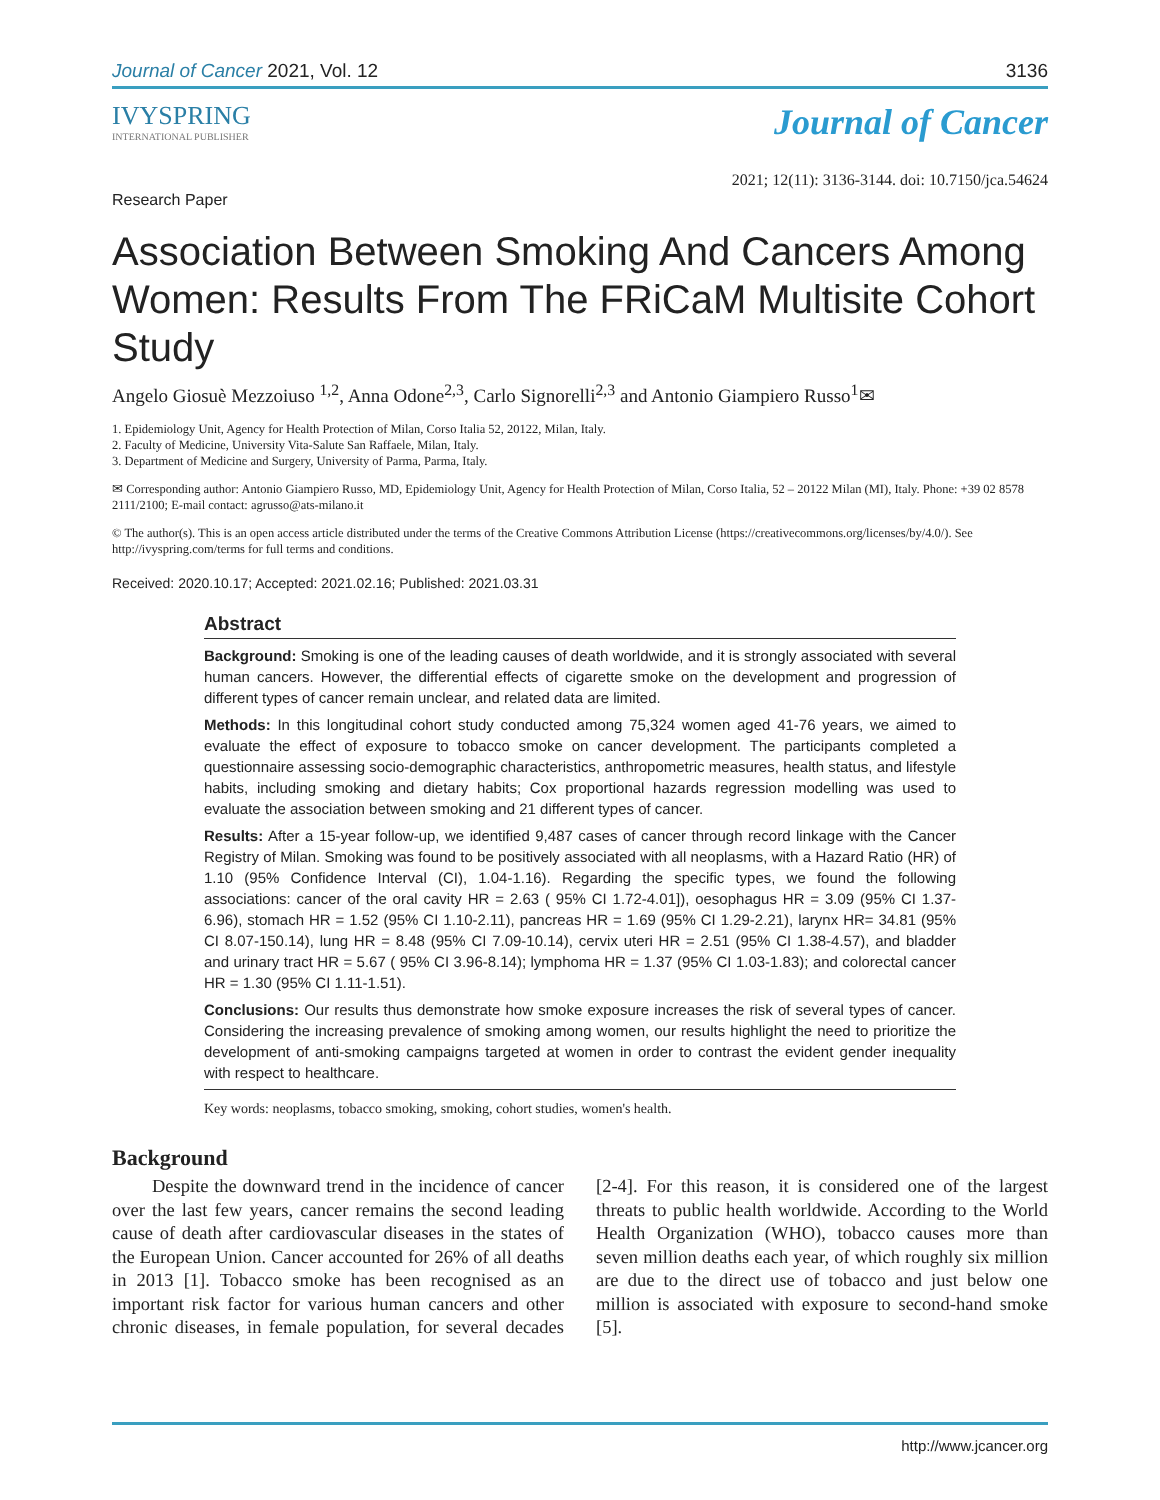Journal of Cancer 2021, Vol. 12 3136
IVYSPRING
INTERNATIONAL PUBLISHER
Journal of Cancer
Research Paper 2021; 12(11): 3136-3144. doi: 10.7150/jca.54624
Association Between Smoking And Cancers Among Women: Results From The FRiCaM Multisite Cohort Study
Angelo Giosuè Mezzoiuso <sup>1,2</sup>, Anna Odone<sup>2,3</sup>, Carlo Signorelli<sup>2,3</sup> and Antonio Giampiero Russo<sup>1</sup>✉
1. Epidemiology Unit, Agency for Health Protection of Milan, Corso Italia 52, 20122, Milan, Italy.
2. Faculty of Medicine, University Vita-Salute San Raffaele, Milan, Italy.
3. Department of Medicine and Surgery, University of Parma, Parma, Italy.
✉ Corresponding author: Antonio Giampiero Russo, MD, Epidemiology Unit, Agency for Health Protection of Milan, Corso Italia, 52 – 20122 Milan (MI), Italy. Phone: +39 02 8578 2111/2100; E-mail contact: agrusso@ats-milano.it
© The author(s). This is an open access article distributed under the terms of the Creative Commons Attribution License (https://creativecommons.org/licenses/by/4.0/). See http://ivyspring.com/terms for full terms and conditions.
Received: 2020.10.17; Accepted: 2021.02.16; Published: 2021.03.31
Abstract
Background: Smoking is one of the leading causes of death worldwide, and it is strongly associated with several human cancers. However, the differential effects of cigarette smoke on the development and progression of different types of cancer remain unclear, and related data are limited.
Methods: In this longitudinal cohort study conducted among 75,324 women aged 41-76 years, we aimed to evaluate the effect of exposure to tobacco smoke on cancer development. The participants completed a questionnaire assessing socio-demographic characteristics, anthropometric measures, health status, and lifestyle habits, including smoking and dietary habits; Cox proportional hazards regression modelling was used to evaluate the association between smoking and 21 different types of cancer.
Results: After a 15-year follow-up, we identified 9,487 cases of cancer through record linkage with the Cancer Registry of Milan. Smoking was found to be positively associated with all neoplasms, with a Hazard Ratio (HR) of 1.10 (95% Confidence Interval (CI), 1.04-1.16). Regarding the specific types, we found the following associations: cancer of the oral cavity HR = 2.63 ( 95% CI 1.72-4.01]), oesophagus HR = 3.09 (95% CI 1.37-6.96), stomach HR = 1.52 (95% CI 1.10-2.11), pancreas HR = 1.69 (95% CI 1.29-2.21), larynx HR= 34.81 (95% CI 8.07-150.14), lung HR = 8.48 (95% CI 7.09-10.14), cervix uteri HR = 2.51 (95% CI 1.38-4.57), and bladder and urinary tract HR = 5.67 ( 95% CI 3.96-8.14); lymphoma HR = 1.37 (95% CI 1.03-1.83); and colorectal cancer HR = 1.30 (95% CI 1.11-1.51).
Conclusions: Our results thus demonstrate how smoke exposure increases the risk of several types of cancer. Considering the increasing prevalence of smoking among women, our results highlight the need to prioritize the development of anti-smoking campaigns targeted at women in order to contrast the evident gender inequality with respect to healthcare.
Key words: neoplasms, tobacco smoking, smoking, cohort studies, women's health.
Background
Despite the downward trend in the incidence of cancer over the last few years, cancer remains the second leading cause of death after cardiovascular diseases in the states of the European Union. Cancer accounted for 26% of all deaths in 2013 [1]. Tobacco smoke has been recognised as an important risk factor for various human cancers and other chronic diseases, in female population, for several decades [2-4]. For this reason, it is considered one of the largest threats to public health worldwide. According to the World Health Organization (WHO), tobacco causes more than seven million deaths each year, of which roughly six million are due to the direct use of tobacco and just below one million is associated with exposure to second-hand smoke [5].
http://www.jcancer.org